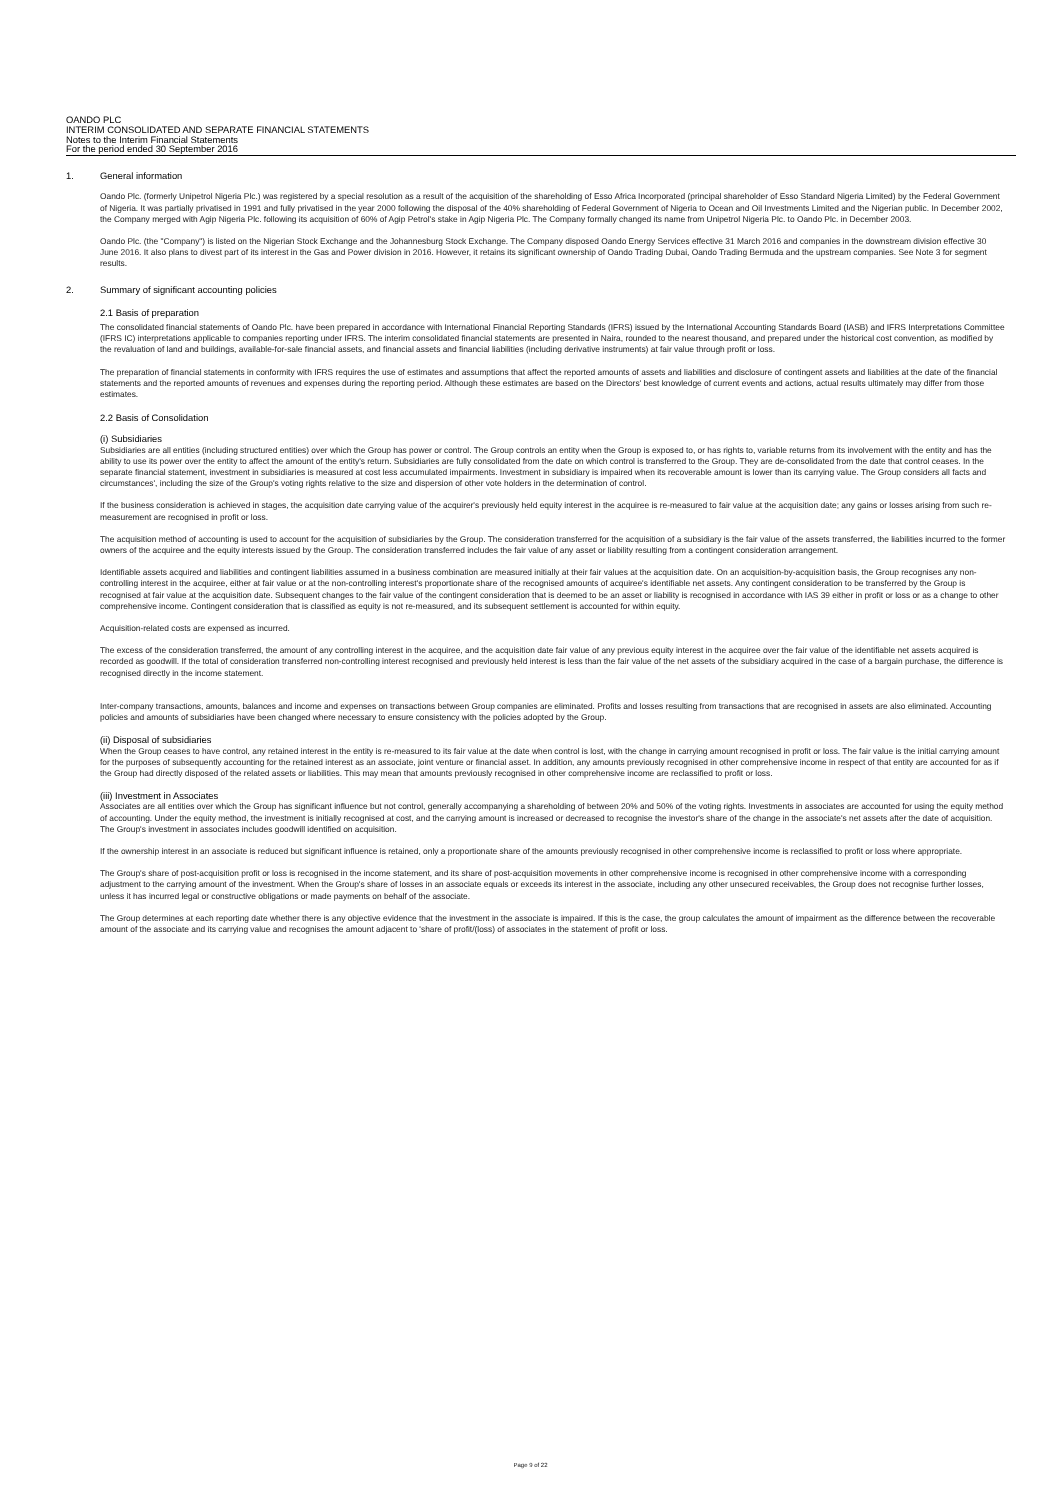OANDO PLC
INTERIM CONSOLIDATED AND SEPARATE FINANCIAL STATEMENTS
Notes to the Interim Financial Statements
For the period ended 30 September 2016
1. General information
Oando Plc. (formerly Unipetrol Nigeria Plc.) was registered by a special resolution as a result of the acquisition of the shareholding of Esso Africa Incorporated (principal shareholder of Esso Standard Nigeria Limited) by the Federal Government of Nigeria. It was partially privatised in 1991 and fully privatised in the year 2000 following the disposal of the 40% shareholding of Federal Government of Nigeria to Ocean and Oil Investments Limited and the Nigerian public. In December 2002, the Company merged with Agip Nigeria Plc. following its acquisition of 60% of Agip Petrol's stake in Agip Nigeria Plc. The Company formally changed its name from Unipetrol Nigeria Plc. to Oando Plc. in December 2003.
Oando Plc. (the "Company") is listed on the Nigerian Stock Exchange and the Johannesburg Stock Exchange. The Company disposed Oando Energy Services effective 31 March 2016 and companies in the downstream division effective 30 June 2016. It also plans to divest part of its interest in the Gas and Power division in 2016. However, it retains its significant ownership of Oando Trading Dubai, Oando Trading Bermuda and the upstream companies. See Note 3 for segment results.
2. Summary of significant accounting policies
2.1 Basis of preparation
The consolidated financial statements of Oando Plc. have been prepared in accordance with International Financial Reporting Standards (IFRS) issued by the International Accounting Standards Board (IASB) and IFRS Interpretations Committee (IFRS IC) interpretations applicable to companies reporting under IFRS. The interim consolidated financial statements are presented in Naira, rounded to the nearest thousand, and prepared under the historical cost convention, as modified by the revaluation of land and buildings, available-for-sale financial assets, and financial assets and financial liabilities (including derivative instruments) at fair value through profit or loss.
The preparation of financial statements in conformity with IFRS requires the use of estimates and assumptions that affect the reported amounts of assets and liabilities and disclosure of contingent assets and liabilities at the date of the financial statements and the reported amounts of revenues and expenses during the reporting period. Although these estimates are based on the Directors' best knowledge of current events and actions, actual results ultimately may differ from those estimates.
2.2 Basis of Consolidation
(i) Subsidiaries
Subsidiaries are all entities (including structured entities) over which the Group has power or control. The Group controls an entity when the Group is exposed to, or has rights to, variable returns from its involvement with the entity and has the ability to use its power over the entity to affect the amount of the entity's return. Subsidiaries are fully consolidated from the date on which control is transferred to the Group. They are de-consolidated from the date that control ceases. In the separate financial statement, investment in subsidiaries is measured at cost less accumulated impairments. Investment in subsidiary is impaired when its recoverable amount is lower than its carrying value. The Group considers all facts and circumstances', including the size of the Group's voting rights relative to the size and dispersion of other vote holders in the determination of control.
If the business consideration is achieved in stages, the acquisition date carrying value of the acquirer's previously held equity interest in the acquiree is re-measured to fair value at the acquisition date; any gains or losses arising from such re-measurement are recognised in profit or loss.
The acquisition method of accounting is used to account for the acquisition of subsidiaries by the Group. The consideration transferred for the acquisition of a subsidiary is the fair value of the assets transferred, the liabilities incurred to the former owners of the acquiree and the equity interests issued by the Group. The consideration transferred includes the fair value of any asset or liability resulting from a contingent consideration arrangement.
Identifiable assets acquired and liabilities and contingent liabilities assumed in a business combination are measured initially at their fair values at the acquisition date. On an acquisition-by-acquisition basis, the Group recognises any non-controlling interest in the acquiree, either at fair value or at the non-controlling interest's proportionate share of the recognised amounts of acquiree's identifiable net assets. Any contingent consideration to be transferred by the Group is recognised at fair value at the acquisition date. Subsequent changes to the fair value of the contingent consideration that is deemed to be an asset or liability is recognised in accordance with IAS 39 either in profit or loss or as a change to other comprehensive income. Contingent consideration that is classified as equity is not re-measured, and its subsequent settlement is accounted for within equity.
Acquisition-related costs are expensed as incurred.
The excess of the consideration transferred, the amount of any controlling interest in the acquiree, and the acquisition date fair value of any previous equity interest in the acquiree over the fair value of the identifiable net assets acquired is recorded as goodwill. If the total of consideration transferred non-controlling interest recognised and previously held interest is less than the fair value of the net assets of the subsidiary acquired in the case of a bargain purchase, the difference is recognised directly in the income statement.
Inter-company transactions, amounts, balances and income and expenses on transactions between Group companies are eliminated. Profits and losses resulting from transactions that are recognised in assets are also eliminated. Accounting policies and amounts of subsidiaries have been changed where necessary to ensure consistency with the policies adopted by the Group.
(ii) Disposal of subsidiaries
When the Group ceases to have control, any retained interest in the entity is re-measured to its fair value at the date when control is lost, with the change in carrying amount recognised in profit or loss. The fair value is the initial carrying amount for the purposes of subsequently accounting for the retained interest as an associate, joint venture or financial asset. In addition, any amounts previously recognised in other comprehensive income in respect of that entity are accounted for as if the Group had directly disposed of the related assets or liabilities. This may mean that amounts previously recognised in other comprehensive income are reclassified to profit or loss.
(iii) Investment in Associates
Associates are all entities over which the Group has significant influence but not control, generally accompanying a shareholding of between 20% and 50% of the voting rights. Investments in associates are accounted for using the equity method of accounting. Under the equity method, the investment is initially recognised at cost, and the carrying amount is increased or decreased to recognise the investor's share of the change in the associate's net assets after the date of acquisition. The Group's investment in associates includes goodwill identified on acquisition.
If the ownership interest in an associate is reduced but significant influence is retained, only a proportionate share of the amounts previously recognised in other comprehensive income is reclassified to profit or loss where appropriate.
The Group's share of post-acquisition profit or loss is recognised in the income statement, and its share of post-acquisition movements in other comprehensive income is recognised in other comprehensive income with a corresponding adjustment to the carrying amount of the investment. When the Group's share of losses in an associate equals or exceeds its interest in the associate, including any other unsecured receivables, the Group does not recognise further losses, unless it has incurred legal or constructive obligations or made payments on behalf of the associate.
The Group determines at each reporting date whether there is any objective evidence that the investment in the associate is impaired. If this is the case, the group calculates the amount of impairment as the difference between the recoverable amount of the associate and its carrying value and recognises the amount adjacent to 'share of profit/(loss) of associates in the statement of profit or loss.
Page 9 of 22